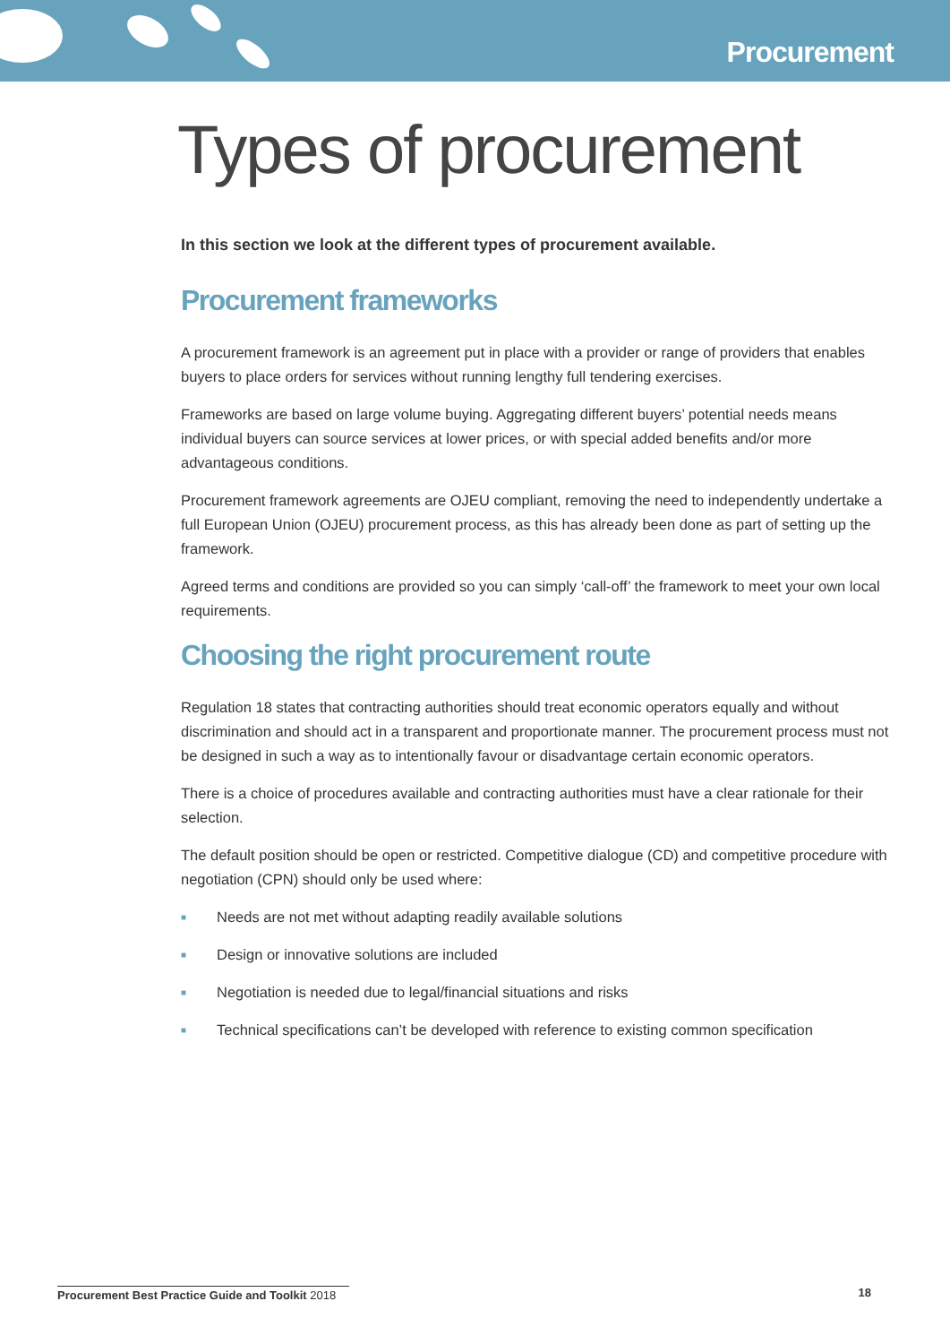Procurement
Types of procurement
In this section we look at the different types of procurement available.
Procurement frameworks
A procurement framework is an agreement put in place with a provider or range of providers that enables buyers to place orders for services without running lengthy full tendering exercises.
Frameworks are based on large volume buying. Aggregating different buyers’ potential needs means individual buyers can source services at lower prices, or with special added benefits and/or more advantageous conditions.
Procurement framework agreements are OJEU compliant, removing the need to independently undertake a full European Union (OJEU) procurement process, as this has already been done as part of setting up the framework.
Agreed terms and conditions are provided so you can simply ‘call-off’ the framework to meet your own local requirements.
Choosing the right procurement route
Regulation 18 states that contracting authorities should treat economic operators equally and without discrimination and should act in a transparent and proportionate manner. The procurement process must not be designed in such a way as to intentionally favour or disadvantage certain economic operators.
There is a choice of procedures available and contracting authorities must have a clear rationale for their selection.
The default position should be open or restricted. Competitive dialogue (CD) and competitive procedure with negotiation (CPN) should only be used where:
■ Needs are not met without adapting readily available solutions
■ Design or innovative solutions are included
■ Negotiation is needed due to legal/financial situations and risks
■ Technical specifications can’t be developed with reference to existing common specification
Procurement Best Practice Guide and Toolkit 2018
18